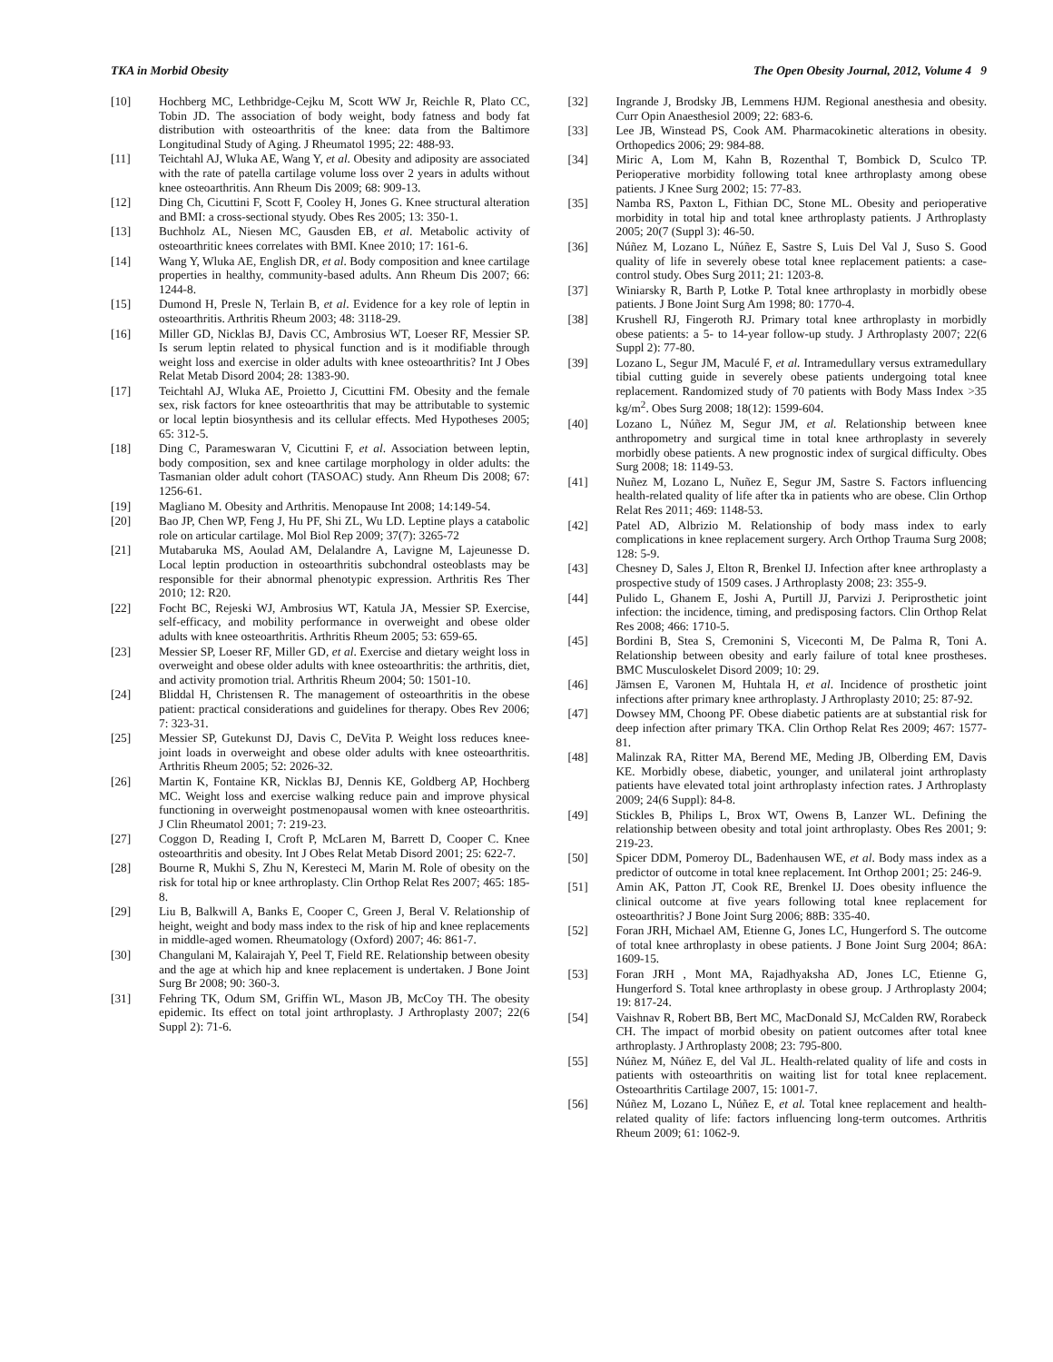TKA in Morbid Obesity The Open Obesity Journal, 2012, Volume 4 9
[10] Hochberg MC, Lethbridge-Cejku M, Scott WW Jr, Reichle R, Plato CC, Tobin JD. The association of body weight, body fatness and body fat distribution with osteoarthritis of the knee: data from the Baltimore Longitudinal Study of Aging. J Rheumatol 1995; 22: 488-93.
[11] Teichtahl AJ, Wluka AE, Wang Y, et al. Obesity and adiposity are associated with the rate of patella cartilage volume loss over 2 years in adults without knee osteoarthritis. Ann Rheum Dis 2009; 68: 909-13.
[12] Ding Ch, Cicuttini F, Scott F, Cooley H, Jones G. Knee structural alteration and BMI: a cross-sectional styudy. Obes Res 2005; 13: 350-1.
[13] Buchholz AL, Niesen MC, Gausden EB, et al. Metabolic activity of osteoarthritic knees correlates with BMI. Knee 2010; 17: 161-6.
[14] Wang Y, Wluka AE, English DR, et al. Body composition and knee cartilage properties in healthy, community-based adults. Ann Rheum Dis 2007; 66: 1244-8.
[15] Dumond H, Presle N, Terlain B, et al. Evidence for a key role of leptin in osteoarthritis. Arthritis Rheum 2003; 48: 3118-29.
[16] Miller GD, Nicklas BJ, Davis CC, Ambrosius WT, Loeser RF, Messier SP. Is serum leptin related to physical function and is it modifiable through weight loss and exercise in older adults with knee osteoarthritis? Int J Obes Relat Metab Disord 2004; 28: 1383-90.
[17] Teichtahl AJ, Wluka AE, Proietto J, Cicuttini FM. Obesity and the female sex, risk factors for knee osteoarthritis that may be attributable to systemic or local leptin biosynthesis and its cellular effects. Med Hypotheses 2005; 65: 312-5.
[18] Ding C, Parameswaran V, Cicuttini F, et al. Association between leptin, body composition, sex and knee cartilage morphology in older adults: the Tasmanian older adult cohort (TASOAC) study. Ann Rheum Dis 2008; 67: 1256-61.
[19] Magliano M. Obesity and Arthritis. Menopause Int 2008; 14:149-54.
[20] Bao JP, Chen WP, Feng J, Hu PF, Shi ZL, Wu LD. Leptine plays a catabolic role on articular cartilage. Mol Biol Rep 2009; 37(7): 3265-72
[21] Mutabaruka MS, Aoulad AM, Delalandre A, Lavigne M, Lajeunesse D. Local leptin production in osteoarthritis subchondral osteoblasts may be responsible for their abnormal phenotypic expression. Arthritis Res Ther 2010; 12: R20.
[22] Focht BC, Rejeski WJ, Ambrosius WT, Katula JA, Messier SP. Exercise, self-efficacy, and mobility performance in overweight and obese older adults with knee osteoarthritis. Arthritis Rheum 2005; 53: 659-65.
[23] Messier SP, Loeser RF, Miller GD, et al. Exercise and dietary weight loss in overweight and obese older adults with knee osteoarthritis: the arthritis, diet, and activity promotion trial. Arthritis Rheum 2004; 50: 1501-10.
[24] Bliddal H, Christensen R. The management of osteoarthritis in the obese patient: practical considerations and guidelines for therapy. Obes Rev 2006; 7: 323-31.
[25] Messier SP, Gutekunst DJ, Davis C, DeVita P. Weight loss reduces knee-joint loads in overweight and obese older adults with knee osteoarthritis. Arthritis Rheum 2005; 52: 2026-32.
[26] Martin K, Fontaine KR, Nicklas BJ, Dennis KE, Goldberg AP, Hochberg MC. Weight loss and exercise walking reduce pain and improve physical functioning in overweight postmenopausal women with knee osteoarthritis. J Clin Rheumatol 2001; 7: 219-23.
[27] Coggon D, Reading I, Croft P, McLaren M, Barrett D, Cooper C. Knee osteoarthritis and obesity. Int J Obes Relat Metab Disord 2001; 25: 622-7.
[28] Bourne R, Mukhi S, Zhu N, Keresteci M, Marin M. Role of obesity on the risk for total hip or knee arthroplasty. Clin Orthop Relat Res 2007; 465: 185-8.
[29] Liu B, Balkwill A, Banks E, Cooper C, Green J, Beral V. Relationship of height, weight and body mass index to the risk of hip and knee replacements in middle-aged women. Rheumatology (Oxford) 2007; 46: 861-7.
[30] Changulani M, Kalairajah Y, Peel T, Field RE. Relationship between obesity and the age at which hip and knee replacement is undertaken. J Bone Joint Surg Br 2008; 90: 360-3.
[31] Fehring TK, Odum SM, Griffin WL, Mason JB, McCoy TH. The obesity epidemic. Its effect on total joint arthroplasty. J Arthroplasty 2007; 22(6 Suppl 2): 71-6.
[32] Ingrande J, Brodsky JB, Lemmens HJM. Regional anesthesia and obesity. Curr Opin Anaesthesiol 2009; 22: 683-6.
[33] Lee JB, Winstead PS, Cook AM. Pharmacokinetic alterations in obesity. Orthopedics 2006; 29: 984-88.
[34] Miric A, Lom M, Kahn B, Rozenthal T, Bombick D, Sculco TP. Perioperative morbidity following total knee arthroplasty among obese patients. J Knee Surg 2002; 15: 77-83.
[35] Namba RS, Paxton L, Fithian DC, Stone ML. Obesity and perioperative morbidity in total hip and total knee arthroplasty patients. J Arthroplasty 2005; 20(7 (Suppl 3): 46-50.
[36] Núñez M, Lozano L, Núñez E, Sastre S, Luis Del Val J, Suso S. Good quality of life in severely obese total knee replacement patients: a case-control study. Obes Surg 2011; 21: 1203-8.
[37] Winiarsky R, Barth P, Lotke P. Total knee arthroplasty in morbidly obese patients. J Bone Joint Surg Am 1998; 80: 1770-4.
[38] Krushell RJ, Fingeroth RJ. Primary total knee arthroplasty in morbidly obese patients: a 5- to 14-year follow-up study. J Arthroplasty 2007; 22(6 Suppl 2): 77-80.
[39] Lozano L, Segur JM, Maculé F, et al. Intramedullary versus extramedullary tibial cutting guide in severely obese patients undergoing total knee replacement. Randomized study of 70 patients with Body Mass Index >35 kg/m<sup>2</sup>. Obes Surg 2008; 18(12): 1599-604.
[40] Lozano L, Núñez M, Segur JM, et al. Relationship between knee anthropometry and surgical time in total knee arthroplasty in severely morbidly obese patients. A new prognostic index of surgical difficulty. Obes Surg 2008; 18: 1149-53.
[41] Nuñez M, Lozano L, Nuñez E, Segur JM, Sastre S. Factors influencing health-related quality of life after tka in patients who are obese. Clin Orthop Relat Res 2011; 469: 1148-53.
[42] Patel AD, Albrizio M. Relationship of body mass index to early complications in knee replacement surgery. Arch Orthop Trauma Surg 2008; 128: 5-9.
[43] Chesney D, Sales J, Elton R, Brenkel IJ. Infection after knee arthroplasty a prospective study of 1509 cases. J Arthroplasty 2008; 23: 355-9.
[44] Pulido L, Ghanem E, Joshi A, Purtill JJ, Parvizi J. Periprosthetic joint infection: the incidence, timing, and predisposing factors. Clin Orthop Relat Res 2008; 466: 1710-5.
[45] Bordini B, Stea S, Cremonini S, Viceconti M, De Palma R, Toni A. Relationship between obesity and early failure of total knee prostheses. BMC Musculoskelet Disord 2009; 10: 29.
[46] Jämsen E, Varonen M, Huhtala H, et al. Incidence of prosthetic joint infections after primary knee arthroplasty. J Arthroplasty 2010; 25: 87-92.
[47] Dowsey MM, Choong PF. Obese diabetic patients are at substantial risk for deep infection after primary TKA. Clin Orthop Relat Res 2009; 467: 1577-81.
[48] Malinzak RA, Ritter MA, Berend ME, Meding JB, Olberding EM, Davis KE. Morbidly obese, diabetic, younger, and unilateral joint arthroplasty patients have elevated total joint arthroplasty infection rates. J Arthroplasty 2009; 24(6 Suppl): 84-8.
[49] Stickles B, Philips L, Brox WT, Owens B, Lanzer WL. Defining the relationship between obesity and total joint arthroplasty. Obes Res 2001; 9: 219-23.
[50] Spicer DDM, Pomeroy DL, Badenhausen WE, et al. Body mass index as a predictor of outcome in total knee replacement. Int Orthop 2001; 25: 246-9.
[51] Amin AK, Patton JT, Cook RE, Brenkel IJ. Does obesity influence the clinical outcome at five years following total knee replacement for osteoarthritis? J Bone Joint Surg 2006; 88B: 335-40.
[52] Foran JRH, Michael AM, Etienne G, Jones LC, Hungerford S. The outcome of total knee arthroplasty in obese patients. J Bone Joint Surg 2004; 86A: 1609-15.
[53] Foran JRH , Mont MA, Rajadhyaksha AD, Jones LC, Etienne G, Hungerford S. Total knee arthroplasty in obese group. J Arthroplasty 2004; 19: 817-24.
[54] Vaishnav R, Robert BB, Bert MC, MacDonald SJ, McCalden RW, Rorabeck CH. The impact of morbid obesity on patient outcomes after total knee arthroplasty. J Arthroplasty 2008; 23: 795-800.
[55] Núñez M, Núñez E, del Val JL. Health-related quality of life and costs in patients with osteoarthritis on waiting list for total knee replacement. Osteoarthritis Cartilage 2007, 15: 1001-7.
[56] Núñez M, Lozano L, Núñez E, et al. Total knee replacement and health-related quality of life: factors influencing long-term outcomes. Arthritis Rheum 2009; 61: 1062-9.